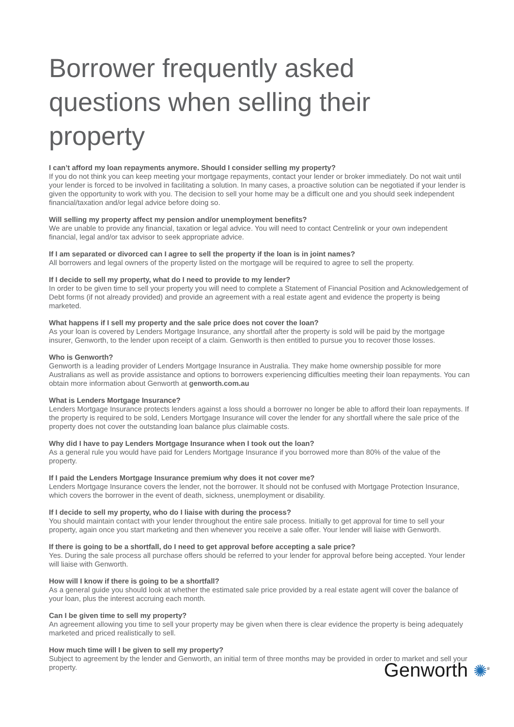Borrower frequently asked questions when selling their property
I can’t afford my loan repayments anymore. Should I consider selling my property?
If you do not think you can keep meeting your mortgage repayments, contact your lender or broker immediately. Do not wait until your lender is forced to be involved in facilitating a solution. In many cases, a proactive solution can be negotiated if your lender is given the opportunity to work with you. The decision to sell your home may be a difficult one and you should seek independent financial/taxation and/or legal advice before doing so.
Will selling my property affect my pension and/or unemployment benefits?
We are unable to provide any financial, taxation or legal advice. You will need to contact Centrelink or your own independent financial, legal and/or tax advisor to seek appropriate advice.
If I am separated or divorced can I agree to sell the property if the loan is in joint names?
All borrowers and legal owners of the property listed on the mortgage will be required to agree to sell the property.
If I decide to sell my property, what do I need to provide to my lender?
In order to be given time to sell your property you will need to complete a Statement of Financial Position and Acknowledgement of Debt forms (if not already provided) and provide an agreement with a real estate agent and evidence the property is being marketed.
What happens if I sell my property and the sale price does not cover the loan?
As your loan is covered by Lenders Mortgage Insurance, any shortfall after the property is sold will be paid by the mortgage insurer, Genworth, to the lender upon receipt of a claim. Genworth is then entitled to pursue you to recover those losses.
Who is Genworth?
Genworth is a leading provider of Lenders Mortgage Insurance in Australia. They make home ownership possible for more Australians as well as provide assistance and options to borrowers experiencing difficulties meeting their loan repayments. You can obtain more information about Genworth at genworth.com.au
What is Lenders Mortgage Insurance?
Lenders Mortgage Insurance protects lenders against a loss should a borrower no longer be able to afford their loan repayments. If the property is required to be sold, Lenders Mortgage Insurance will cover the lender for any shortfall where the sale price of the property does not cover the outstanding loan balance plus claimable costs.
Why did I have to pay Lenders Mortgage Insurance when I took out the loan?
As a general rule you would have paid for Lenders Mortgage Insurance if you borrowed more than 80% of the value of the property.
If I paid the Lenders Mortgage Insurance premium why does it not cover me?
Lenders Mortgage Insurance covers the lender, not the borrower. It should not be confused with Mortgage Protection Insurance, which covers the borrower in the event of death, sickness, unemployment or disability.
If I decide to sell my property, who do I liaise with during the process?
You should maintain contact with your lender throughout the entire sale process. Initially to get approval for time to sell your property, again once you start marketing and then whenever you receive a sale offer. Your lender will liaise with Genworth.
If there is going to be a shortfall, do I need to get approval before accepting a sale price?
Yes. During the sale process all purchase offers should be referred to your lender for approval before being accepted. Your lender will liaise with Genworth.
How will I know if there is going to be a shortfall?
As a general guide you should look at whether the estimated sale price provided by a real estate agent will cover the balance of your loan, plus the interest accruing each month.
Can I be given time to sell my property?
An agreement allowing you time to sell your property may be given when there is clear evidence the property is being adequately marketed and priced realistically to sell.
How much time will I be given to sell my property?
Subject to agreement by the lender and Genworth, an initial term of three months may be provided in order to market and sell your property.
Genworth ✺<sup>®</sup>